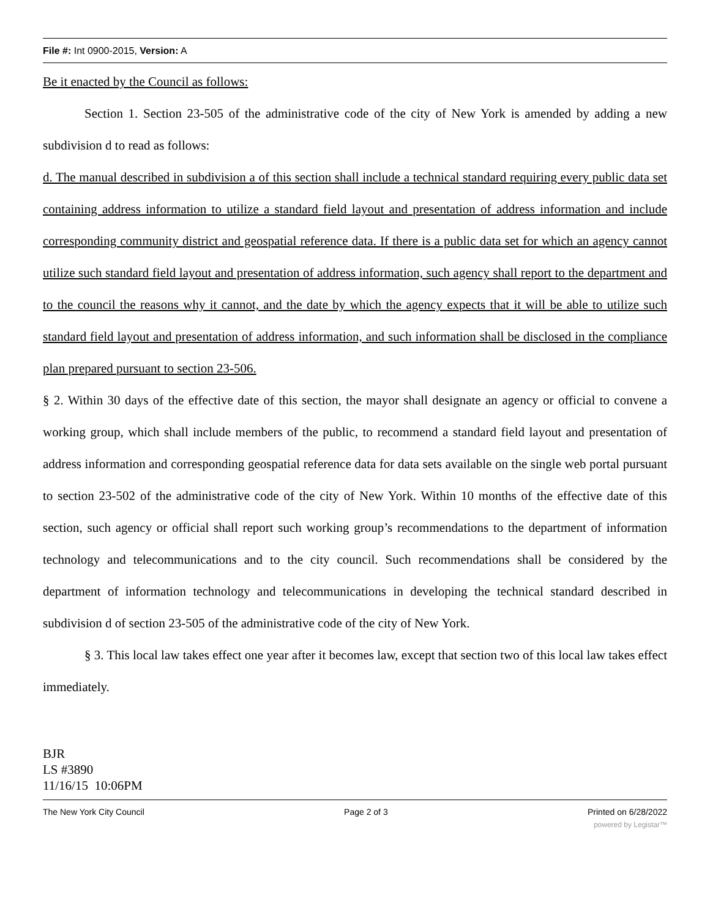File #: Int 0900-2015, Version: A
Be it enacted by the Council as follows:
Section 1. Section 23-505 of the administrative code of the city of New York is amended by adding a new subdivision d to read as follows:
d. The manual described in subdivision a of this section shall include a technical standard requiring every public data set containing address information to utilize a standard field layout and presentation of address information and include corresponding community district and geospatial reference data. If there is a public data set for which an agency cannot utilize such standard field layout and presentation of address information, such agency shall report to the department and to the council the reasons why it cannot, and the date by which the agency expects that it will be able to utilize such standard field layout and presentation of address information, and such information shall be disclosed in the compliance plan prepared pursuant to section 23-506.
§ 2. Within 30 days of the effective date of this section, the mayor shall designate an agency or official to convene a working group, which shall include members of the public, to recommend a standard field layout and presentation of address information and corresponding geospatial reference data for data sets available on the single web portal pursuant to section 23-502 of the administrative code of the city of New York. Within 10 months of the effective date of this section, such agency or official shall report such working group’s recommendations to the department of information technology and telecommunications and to the city council. Such recommendations shall be considered by the department of information technology and telecommunications in developing the technical standard described in subdivision d of section 23-505 of the administrative code of the city of New York.
§ 3. This local law takes effect one year after it becomes law, except that section two of this local law takes effect immediately.
BJR
LS #3890
11/16/15 10:06PM
The New York City Council Page 2 of 3 Printed on 6/28/2022
powered by Legistar™